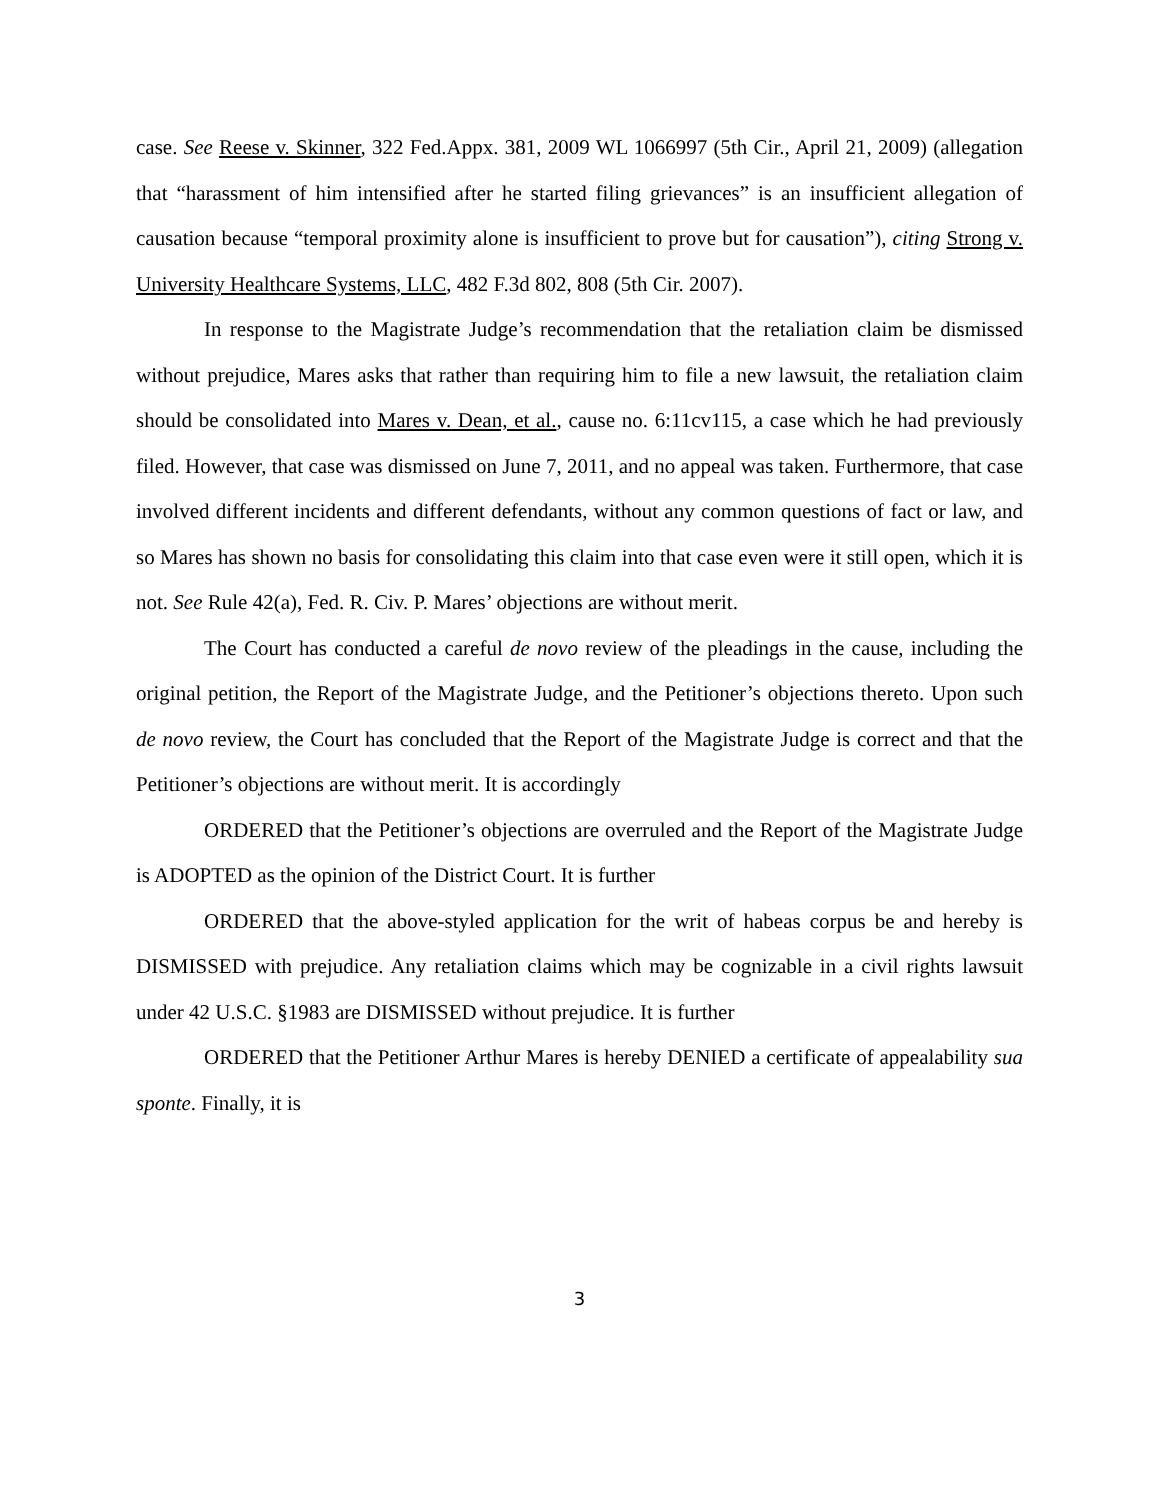case. See Reese v. Skinner, 322 Fed.Appx. 381, 2009 WL 1066997 (5th Cir., April 21, 2009) (allegation that “harassment of him intensified after he started filing grievances” is an insufficient allegation of causation because “temporal proximity alone is insufficient to prove but for causation”), citing Strong v. University Healthcare Systems, LLC, 482 F.3d 802, 808 (5th Cir. 2007).
In response to the Magistrate Judge’s recommendation that the retaliation claim be dismissed without prejudice, Mares asks that rather than requiring him to file a new lawsuit, the retaliation claim should be consolidated into Mares v. Dean, et al., cause no. 6:11cv115, a case which he had previously filed. However, that case was dismissed on June 7, 2011, and no appeal was taken. Furthermore, that case involved different incidents and different defendants, without any common questions of fact or law, and so Mares has shown no basis for consolidating this claim into that case even were it still open, which it is not. See Rule 42(a), Fed. R. Civ. P. Mares’ objections are without merit.
The Court has conducted a careful de novo review of the pleadings in the cause, including the original petition, the Report of the Magistrate Judge, and the Petitioner’s objections thereto. Upon such de novo review, the Court has concluded that the Report of the Magistrate Judge is correct and that the Petitioner’s objections are without merit. It is accordingly
ORDERED that the Petitioner’s objections are overruled and the Report of the Magistrate Judge is ADOPTED as the opinion of the District Court. It is further
ORDERED that the above-styled application for the writ of habeas corpus be and hereby is DISMISSED with prejudice. Any retaliation claims which may be cognizable in a civil rights lawsuit under 42 U.S.C. §1983 are DISMISSED without prejudice. It is further
ORDERED that the Petitioner Arthur Mares is hereby DENIED a certificate of appealability sua sponte. Finally, it is
3